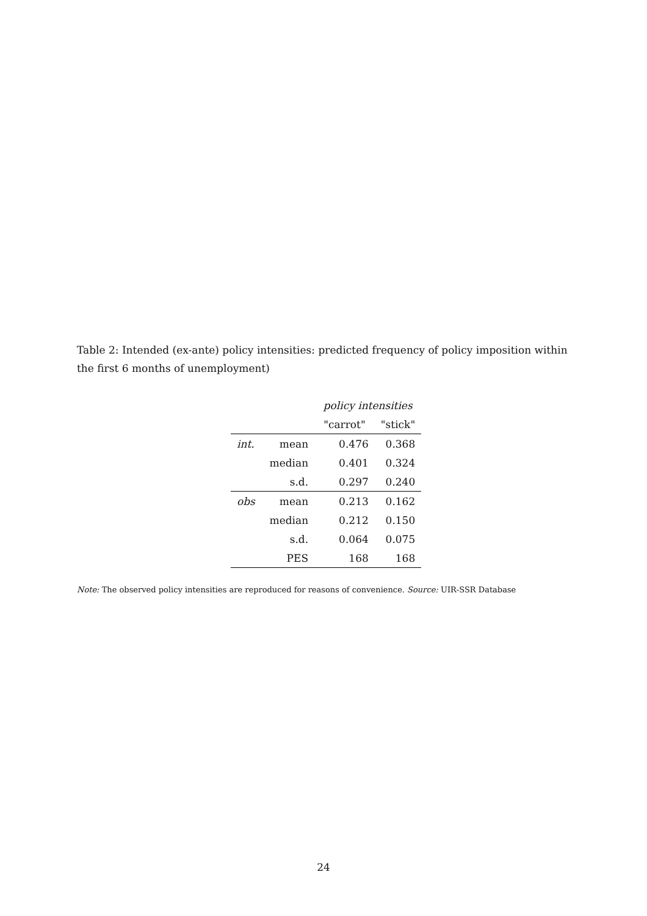Table 2: Intended (ex-ante) policy intensities: predicted frequency of policy imposition within the first 6 months of unemployment)
| | | policy intensities | |
| --- | --- | --- | --- |
| | | "carrot" | "stick" |
| int. | mean | 0.476 | 0.368 |
| | median | 0.401 | 0.324 |
| | s.d. | 0.297 | 0.240 |
| obs | mean | 0.213 | 0.162 |
| | median | 0.212 | 0.150 |
| | s.d. | 0.064 | 0.075 |
| | PES | 168 | 168 |
Note: The observed policy intensities are reproduced for reasons of convenience. Source: UIR-SSR Database
24